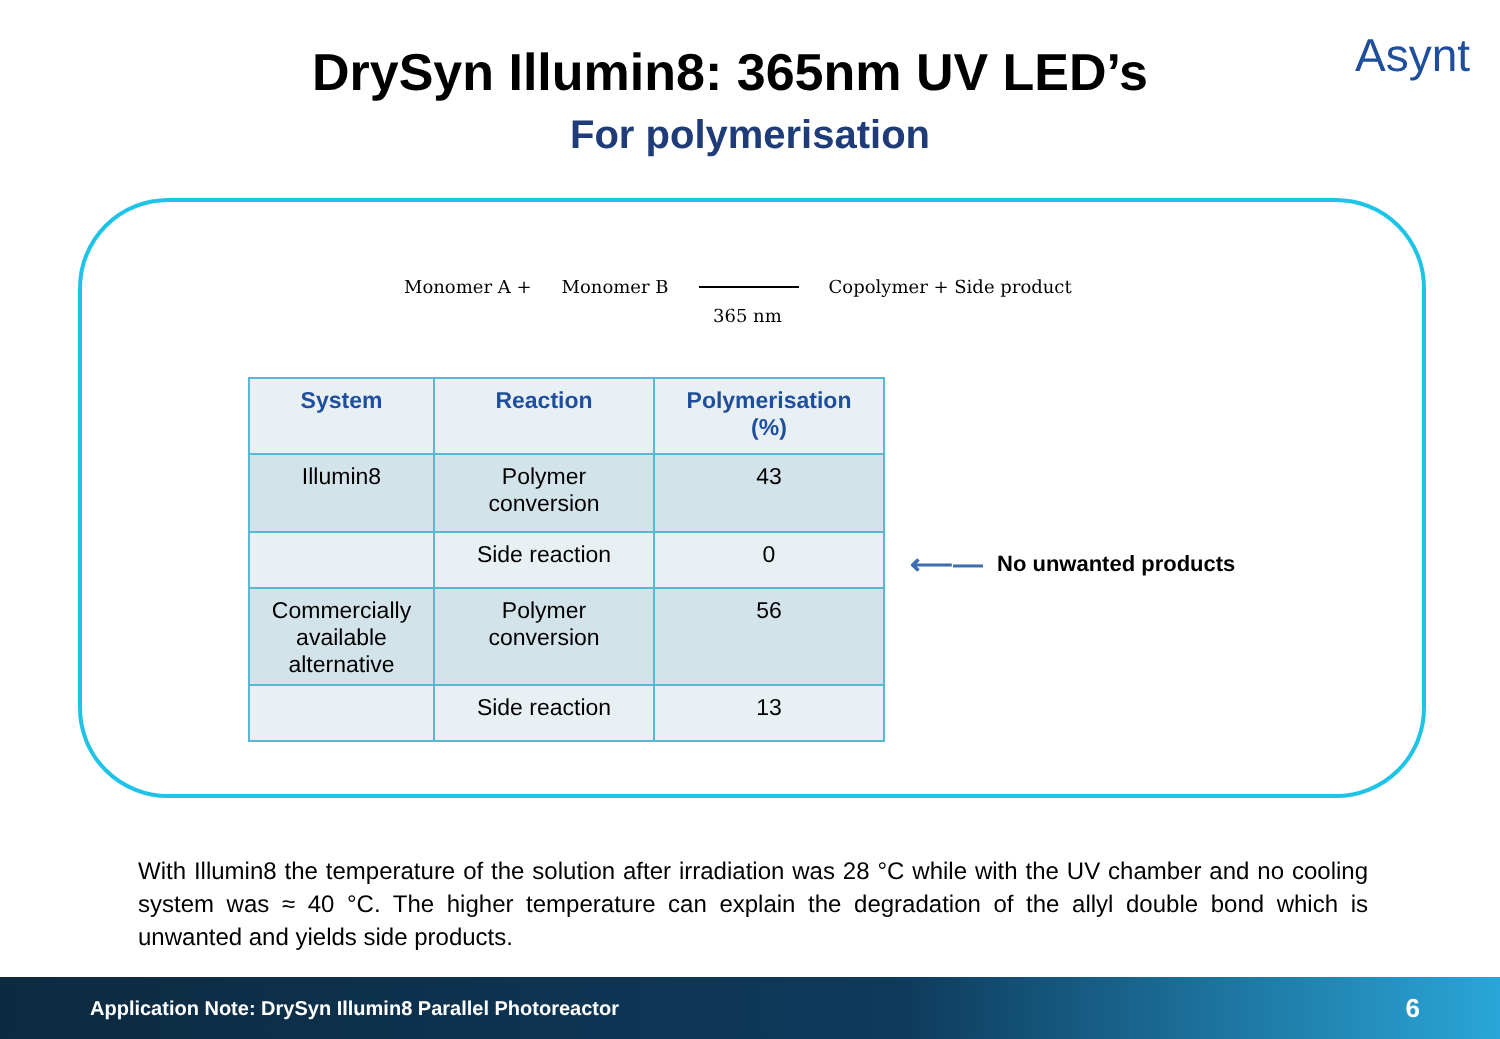DrySyn Illumin8: 365nm UV LED’s
For polymerisation
Asynt
Monomer A + Monomer B Copolymer + Side product
365 nm
| System | Reaction | Polymerisation (%) |
| --- | --- | --- |
| Illumin8 | Polymer conversion | 43 |
| | Side reaction | 0 |
| Commercially available alternative | Polymer conversion | 56 |
| | Side reaction | 13 |
⟵— No unwanted products
With Illumin8 the temperature of the solution after irradiation was 28 °C while with the UV chamber and no cooling system was ≈ 40 °C. The higher temperature can explain the degradation of the allyl double bond which is unwanted and yields side products.
Application Note: DrySyn Illumin8 Parallel Photoreactor 6